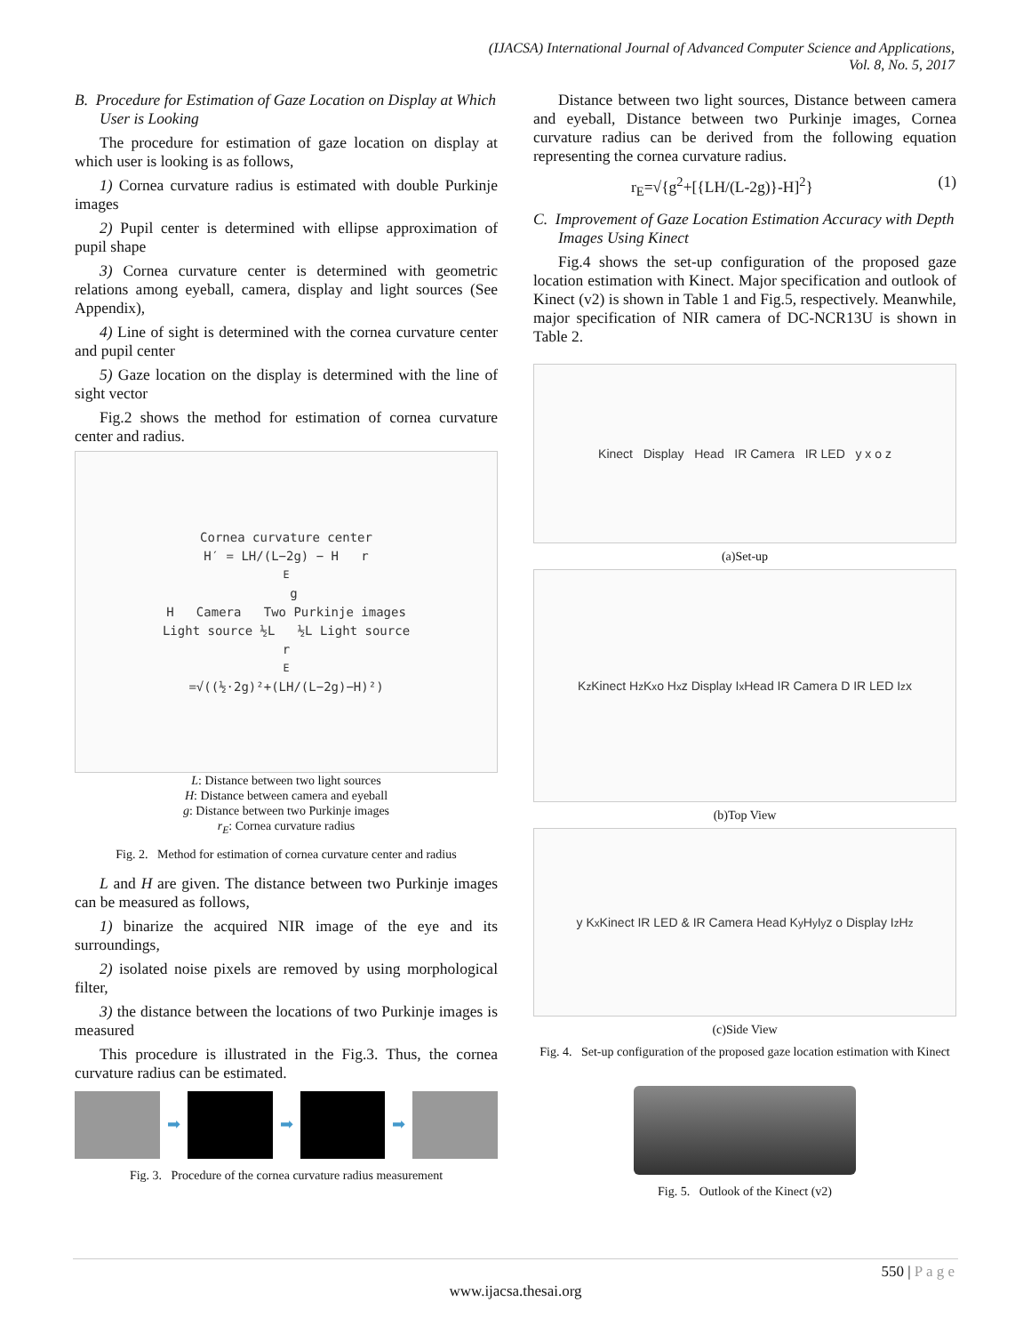(IJACSA) International Journal of Advanced Computer Science and Applications,
Vol. 8, No. 5, 2017
B. Procedure for Estimation of Gaze Location on Display at Which User is Looking
The procedure for estimation of gaze location on display at which user is looking is as follows,
1) Cornea curvature radius is estimated with double Purkinje images
2) Pupil center is determined with ellipse approximation of pupil shape
3) Cornea curvature center is determined with geometric relations among eyeball, camera, display and light sources (See Appendix),
4) Line of sight is determined with the cornea curvature center and pupil center
5) Gaze location on the display is determined with the line of sight vector
Fig.2 shows the method for estimation of cornea curvature center and radius.
Cornea curvature center
H′ = LH/(L−2g) − H r<sub>E</sub> g
H Camera Two Purkinje images
Light source ½L ½L Light source
r<sub>E</sub>=√((½·2g)²+(LH/(L−2g)−H)²)
L: Distance between two light sources
H: Distance between camera and eyeball
g: Distance between two Purkinje images
r<sub>E</sub>: Cornea curvature radius
Fig. 2. Method for estimation of cornea curvature center and radius
L and H are given. The distance between two Purkinje images can be measured as follows,
1) binarize the acquired NIR image of the eye and its surroundings,
2) isolated noise pixels are removed by using morphological filter,
3) the distance between the locations of two Purkinje images is measured
This procedure is illustrated in the Fig.3. Thus, the cornea curvature radius can be estimated.
➡ ➡ ➡
Fig. 3. Procedure of the cornea curvature radius measurement
Distance between two light sources, Distance between camera and eyeball, Distance between two Purkinje images, Cornea curvature radius can be derived from the following equation representing the cornea curvature radius.
r<sub>E</sub>=√{g<sup>2</sup>+[{LH/(L-2g)}-H]<sup>2</sup>} (1)
C. Improvement of Gaze Location Estimation Accuracy with Depth Images Using Kinect
Fig.4 shows the set-up configuration of the proposed gaze location estimation with Kinect. Major specification and outlook of Kinect (v2) is shown in Table 1 and Fig.5, respectively. Meanwhile, major specification of NIR camera of DC-NCR13U is shown in Table 2.
Kinect Display Head IR Camera IR LED y x o z
(a)Set-up
K<sub>z</sub> Kinect H<sub>z</sub> K<sub>x</sub> o H<sub>x</sub> z Display I<sub>x</sub> Head IR Camera D IR LED I<sub>z</sub> x
(b)Top View
y K<sub>x</sub> Kinect IR LED & IR Camera Head K<sub>y</sub> H<sub>y</sub> I<sub>y</sub> z o Display I<sub>z</sub> H<sub>z</sub>
(c)Side View
Fig. 4. Set-up configuration of the proposed gaze location estimation with Kinect
Fig. 5. Outlook of the Kinect (v2)
550 | P a g e
www.ijacsa.thesai.org